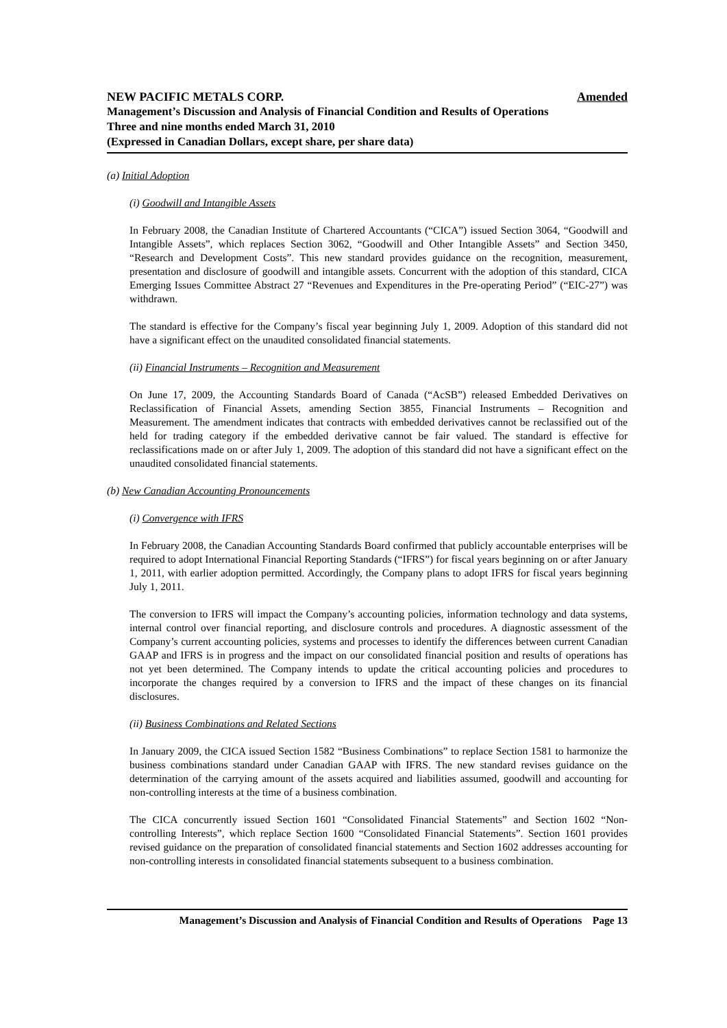NEW PACIFIC METALS CORP. Amended
Management’s Discussion and Analysis of Financial Condition and Results of Operations
Three and nine months ended March 31, 2010
(Expressed in Canadian Dollars, except share, per share data)
(a) Initial Adoption
(i) Goodwill and Intangible Assets
In February 2008, the Canadian Institute of Chartered Accountants (“CICA”) issued Section 3064, “Goodwill and Intangible Assets”, which replaces Section 3062, “Goodwill and Other Intangible Assets” and Section 3450, “Research and Development Costs”. This new standard provides guidance on the recognition, measurement, presentation and disclosure of goodwill and intangible assets. Concurrent with the adoption of this standard, CICA Emerging Issues Committee Abstract 27 “Revenues and Expenditures in the Pre-operating Period” (“EIC-27”) was withdrawn.
The standard is effective for the Company’s fiscal year beginning July 1, 2009. Adoption of this standard did not have a significant effect on the unaudited consolidated financial statements.
(ii) Financial Instruments – Recognition and Measurement
On June 17, 2009, the Accounting Standards Board of Canada (“AcSB”) released Embedded Derivatives on Reclassification of Financial Assets, amending Section 3855, Financial Instruments – Recognition and Measurement. The amendment indicates that contracts with embedded derivatives cannot be reclassified out of the held for trading category if the embedded derivative cannot be fair valued. The standard is effective for reclassifications made on or after July 1, 2009. The adoption of this standard did not have a significant effect on the unaudited consolidated financial statements.
(b) New Canadian Accounting Pronouncements
(i) Convergence with IFRS
In February 2008, the Canadian Accounting Standards Board confirmed that publicly accountable enterprises will be required to adopt International Financial Reporting Standards (“IFRS”) for fiscal years beginning on or after January 1, 2011, with earlier adoption permitted. Accordingly, the Company plans to adopt IFRS for fiscal years beginning July 1, 2011.
The conversion to IFRS will impact the Company’s accounting policies, information technology and data systems, internal control over financial reporting, and disclosure controls and procedures. A diagnostic assessment of the Company’s current accounting policies, systems and processes to identify the differences between current Canadian GAAP and IFRS is in progress and the impact on our consolidated financial position and results of operations has not yet been determined. The Company intends to update the critical accounting policies and procedures to incorporate the changes required by a conversion to IFRS and the impact of these changes on its financial disclosures.
(ii) Business Combinations and Related Sections
In January 2009, the CICA issued Section 1582 “Business Combinations” to replace Section 1581 to harmonize the business combinations standard under Canadian GAAP with IFRS. The new standard revises guidance on the determination of the carrying amount of the assets acquired and liabilities assumed, goodwill and accounting for non-controlling interests at the time of a business combination.
The CICA concurrently issued Section 1601 “Consolidated Financial Statements” and Section 1602 “Non-controlling Interests”, which replace Section 1600 “Consolidated Financial Statements”. Section 1601 provides revised guidance on the preparation of consolidated financial statements and Section 1602 addresses accounting for non-controlling interests in consolidated financial statements subsequent to a business combination.
Management’s Discussion and Analysis of Financial Condition and Results of Operations Page 13